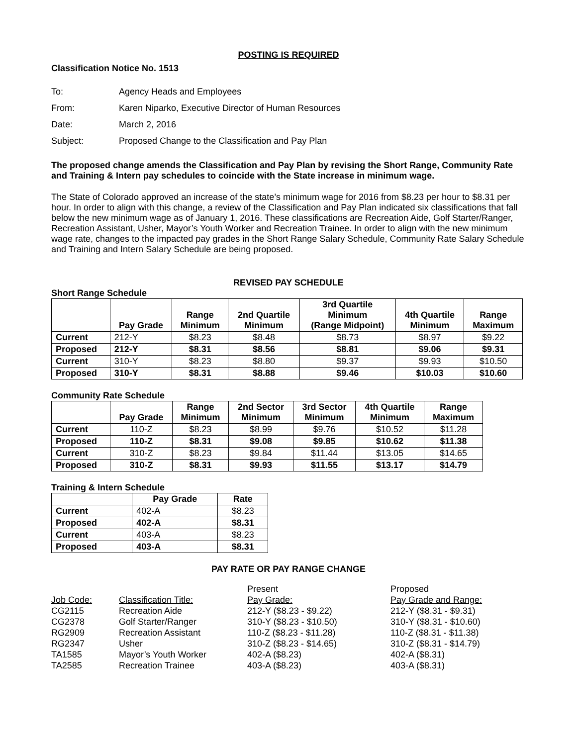POSTING IS REQUIRED
Classification Notice No. 1513
| To: | Agency Heads and Employees |
| From: | Karen Niparko, Executive Director of Human Resources |
| Date: | March 2, 2016 |
| Subject: | Proposed Change to the Classification and Pay Plan |
The proposed change amends the Classification and Pay Plan by revising the Short Range, Community Rate and Training & Intern pay schedules to coincide with the State increase in minimum wage.
The State of Colorado approved an increase of the state’s minimum wage for 2016 from $8.23 per hour to $8.31 per hour. In order to align with this change, a review of the Classification and Pay Plan indicated six classifications that fall below the new minimum wage as of January 1, 2016. These classifications are Recreation Aide, Golf Starter/Ranger, Recreation Assistant, Usher, Mayor’s Youth Worker and Recreation Trainee. In order to align with the new minimum wage rate, changes to the impacted pay grades in the Short Range Salary Schedule, Community Rate Salary Schedule and Training and Intern Salary Schedule are being proposed.
REVISED PAY SCHEDULE
Short Range Schedule
| | Pay Grade | Range Minimum | 2nd Quartile Minimum | 3rd Quartile Minimum (Range Midpoint) | 4th Quartile Minimum | Range Maximum |
| --- | --- | --- | --- | --- | --- | --- |
| Current | 212-Y | $8.23 | $8.48 | $8.73 | $8.97 | $9.22 |
| Proposed | 212-Y | $8.31 | $8.56 | $8.81 | $9.06 | $9.31 |
| Current | 310-Y | $8.23 | $8.80 | $9.37 | $9.93 | $10.50 |
| Proposed | 310-Y | $8.31 | $8.88 | $9.46 | $10.03 | $10.60 |
Community Rate Schedule
| | Pay Grade | Range Minimum | 2nd Sector Minimum | 3rd Sector Minimum | 4th Quartile Minimum | Range Maximum |
| --- | --- | --- | --- | --- | --- | --- |
| Current | 110-Z | $8.23 | $8.99 | $9.76 | $10.52 | $11.28 |
| Proposed | 110-Z | $8.31 | $9.08 | $9.85 | $10.62 | $11.38 |
| Current | 310-Z | $8.23 | $9.84 | $11.44 | $13.05 | $14.65 |
| Proposed | 310-Z | $8.31 | $9.93 | $11.55 | $13.17 | $14.79 |
Training & Intern Schedule
| | Pay Grade | Rate |
| --- | --- | --- |
| Current | 402-A | $8.23 |
| Proposed | 402-A | $8.31 |
| Current | 403-A | $8.23 |
| Proposed | 403-A | $8.31 |
PAY RATE OR PAY RANGE CHANGE
| | | Present | Proposed |
| Job Code: | Classification Title: | Pay Grade: | Pay Grade and Range: |
| CG2115 | Recreation Aide | 212-Y ($8.23 - $9.22) | 212-Y ($8.31 - $9.31) |
| CG2378 | Golf Starter/Ranger | 310-Y ($8.23 - $10.50) | 310-Y ($8.31 - $10.60) |
| RG2909 | Recreation Assistant | 110-Z ($8.23 - $11.28) | 110-Z ($8.31 - $11.38) |
| RG2347 | Usher | 310-Z ($8.23 - $14.65) | 310-Z ($8.31 - $14.79) |
| TA1585 | Mayor’s Youth Worker | 402-A ($8.23) | 402-A ($8.31) |
| TA2585 | Recreation Trainee | 403-A ($8.23) | 403-A ($8.31) |